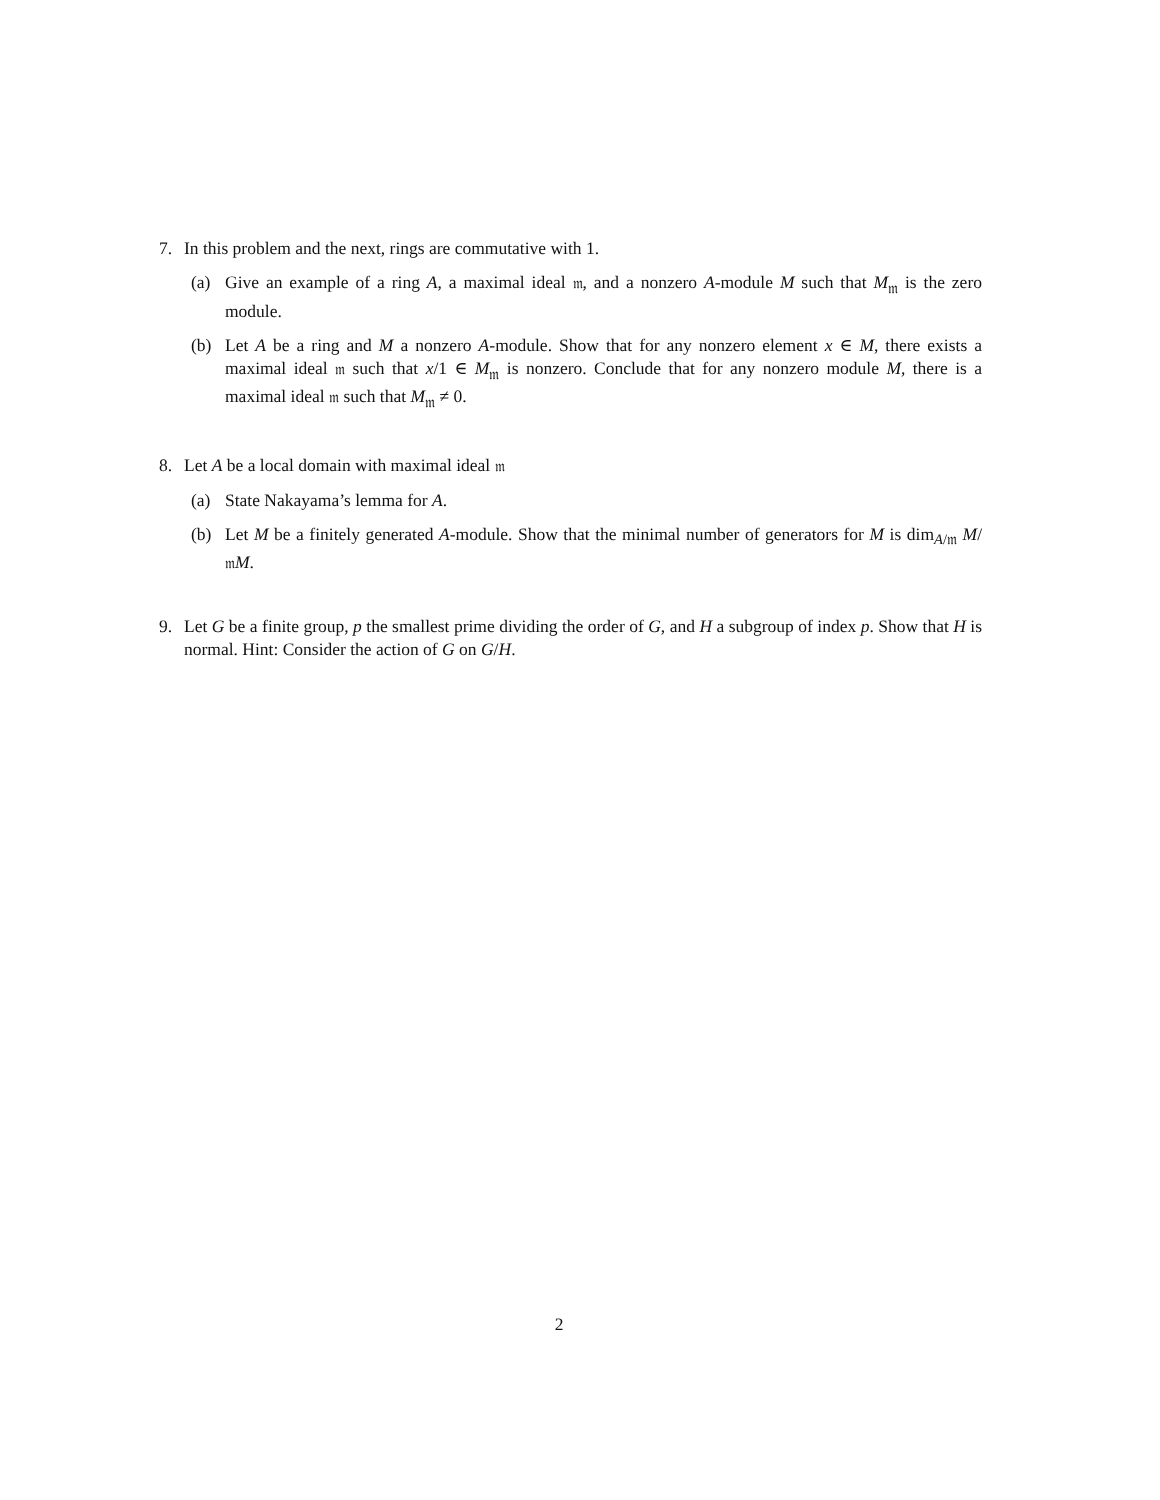7. In this problem and the next, rings are commutative with 1.
(a) Give an example of a ring A, a maximal ideal 𝔪, and a nonzero A-module M such that M<sub>𝔪</sub> is the zero module.
(b) Let A be a ring and M a nonzero A-module. Show that for any nonzero element x ∈ M, there exists a maximal ideal 𝔪 such that x/1 ∈ M<sub>𝔪</sub> is nonzero. Conclude that for any nonzero module M, there is a maximal ideal 𝔪 such that M<sub>𝔪</sub> ≠ 0.
8. Let A be a local domain with maximal ideal 𝔪
(a) State Nakayama’s lemma for A.
(b) Let M be a finitely generated A-module. Show that the minimal number of generators for M is dim<sub>A/𝔪</sub> M/𝔪M.
9. Let G be a finite group, p the smallest prime dividing the order of G, and H a subgroup of index p. Show that H is normal. Hint: Consider the action of G on G/H.
2